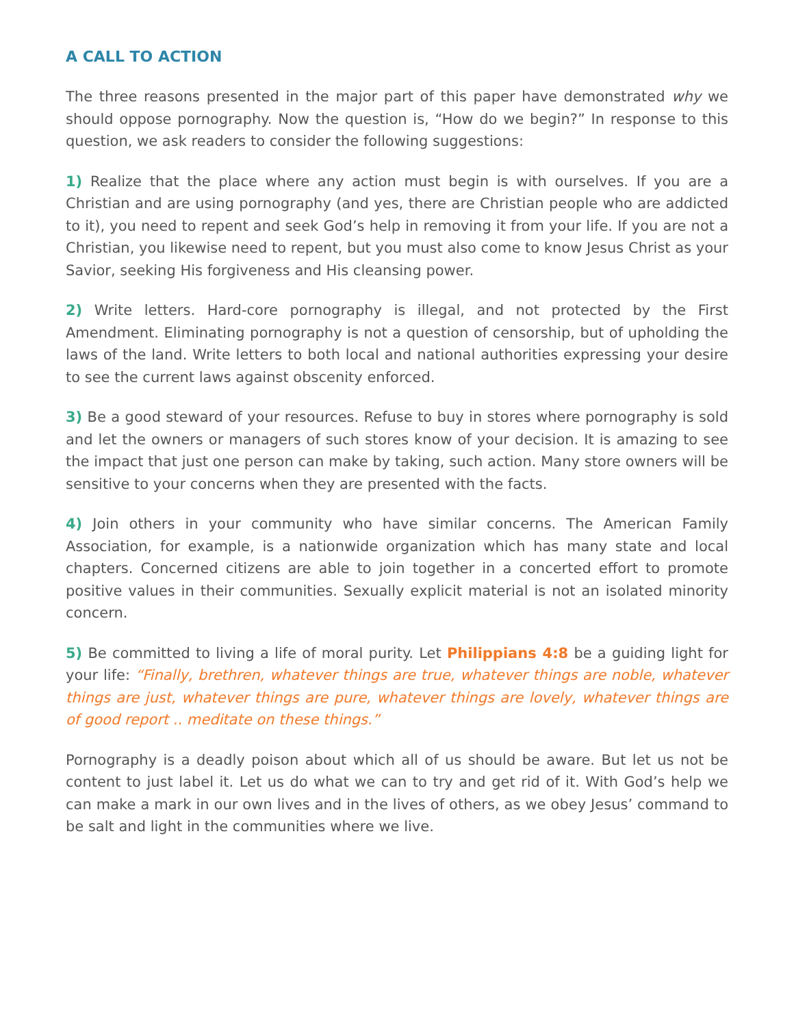A CALL TO ACTION
The three reasons presented in the major part of this paper have demonstrated why we should oppose pornography. Now the question is, “How do we begin?” In response to this question, we ask readers to consider the following suggestions:
1) Realize that the place where any action must begin is with ourselves. If you are a Christian and are using pornography (and yes, there are Christian people who are addicted to it), you need to repent and seek God’s help in removing it from your life. If you are not a Christian, you likewise need to repent, but you must also come to know Jesus Christ as your Savior, seeking His forgiveness and His cleansing power.
2) Write letters. Hard-core pornography is illegal, and not protected by the First Amendment. Eliminating pornography is not a question of censorship, but of upholding the laws of the land. Write letters to both local and national authorities expressing your desire to see the current laws against obscenity enforced.
3) Be a good steward of your resources. Refuse to buy in stores where pornography is sold and let the owners or managers of such stores know of your decision. It is amazing to see the impact that just one person can make by taking, such action. Many store owners will be sensitive to your concerns when they are presented with the facts.
4) Join others in your community who have similar concerns. The American Family Association, for example, is a nationwide organization which has many state and local chapters. Concerned citizens are able to join together in a concerted effort to promote positive values in their communities. Sexually explicit material is not an isolated minority concern.
5) Be committed to living a life of moral purity. Let Philippians 4:8 be a guiding light for your life: “Finally, brethren, whatever things are true, whatever things are noble, whatever things are just, whatever things are pure, whatever things are lovely, whatever things are of good report .. meditate on these things.”
Pornography is a deadly poison about which all of us should be aware. But let us not be content to just label it. Let us do what we can to try and get rid of it. With God’s help we can make a mark in our own lives and in the lives of others, as we obey Jesus’ command to be salt and light in the communities where we live.